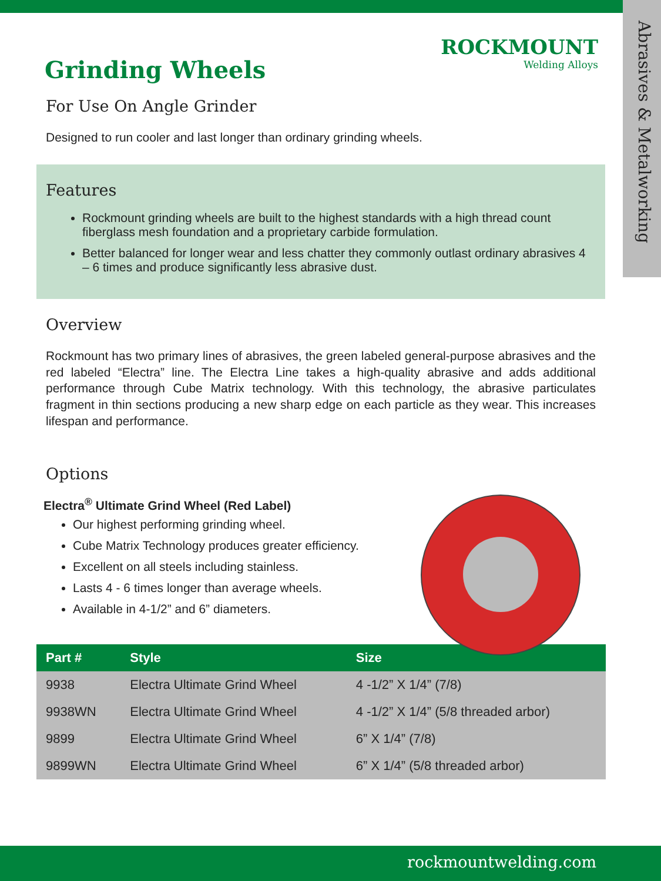Abrasives & Metalworking
ROCKMOUNT
Welding Alloys
Grinding Wheels
For Use On Angle Grinder
Designed to run cooler and last longer than ordinary grinding wheels.
Features
Rockmount grinding wheels are built to the highest standards with a high thread count fiberglass mesh foundation and a proprietary carbide formulation.
Better balanced for longer wear and less chatter they commonly outlast ordinary abrasives 4 – 6 times and produce significantly less abrasive dust.
Overview
Rockmount has two primary lines of abrasives, the green labeled general-purpose abrasives and the red labeled “Electra” line. The Electra Line takes a high-quality abrasive and adds additional performance through Cube Matrix technology. With this technology, the abrasive particulates fragment in thin sections producing a new sharp edge on each particle as they wear. This increases lifespan and performance.
Options
Electra<sup>®</sup> Ultimate Grind Wheel (Red Label)
Our highest performing grinding wheel.
Cube Matrix Technology produces greater efficiency.
Excellent on all steels including stainless.
Lasts 4 - 6 times longer than average wheels.
Available in 4-1/2” and 6” diameters.
| Part # | Style | Size |
| --- | --- | --- |
| 9938 | Electra Ultimate Grind Wheel | 4 -1/2” X 1/4” (7/8) |
| 9938WN | Electra Ultimate Grind Wheel | 4 -1/2” X 1/4” (5/8 threaded arbor) |
| 9899 | Electra Ultimate Grind Wheel | 6” X 1/4” (7/8) |
| 9899WN | Electra Ultimate Grind Wheel | 6” X 1/4” (5/8 threaded arbor) |
rockmountwelding.com